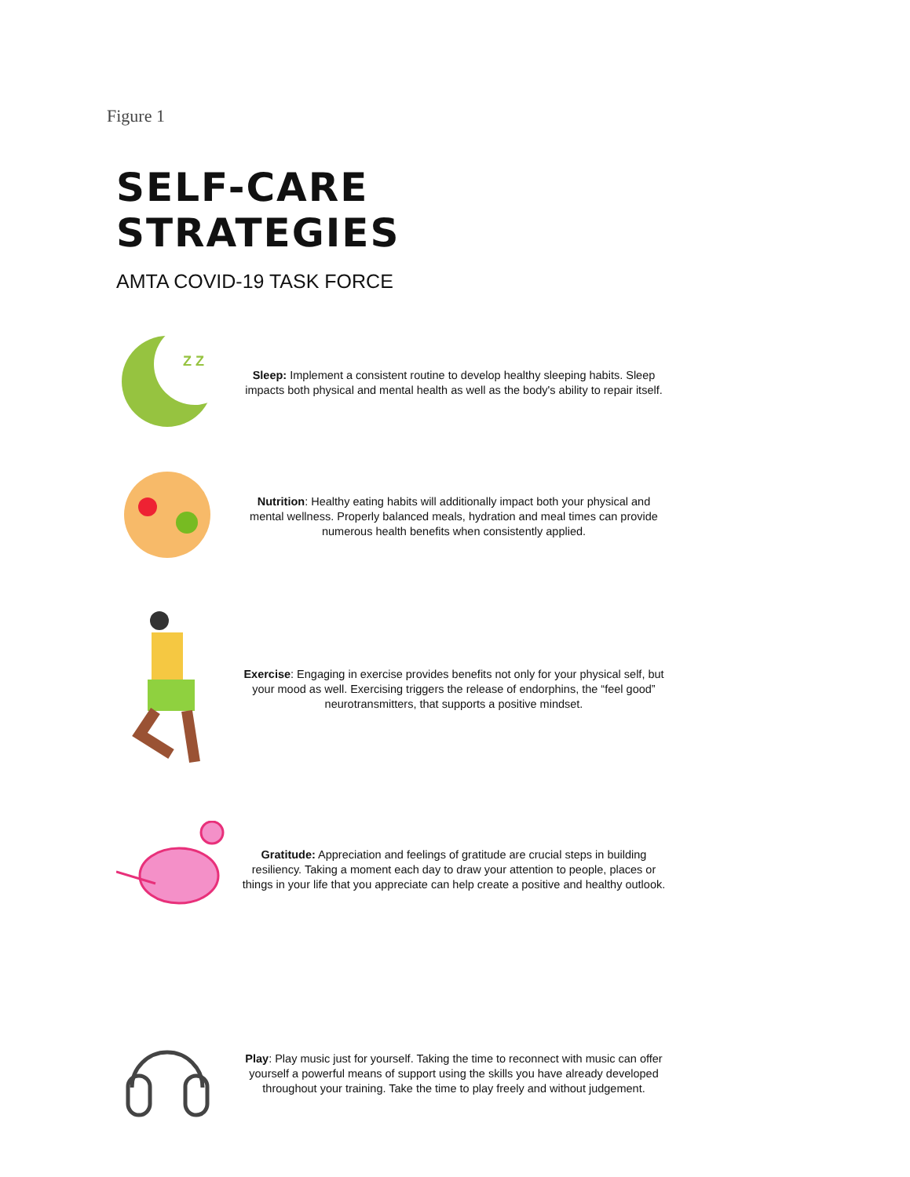Figure 1
SELF-CARE STRATEGIES
AMTA COVID-19 TASK FORCE
Z Z
Sleep: Implement a consistent routine to develop healthy sleeping habits. Sleep impacts both physical and mental health as well as the body's ability to repair itself.
Nutrition: Healthy eating habits will additionally impact both your physical and mental wellness. Properly balanced meals, hydration and meal times can provide numerous health benefits when consistently applied.
Exercise: Engaging in exercise provides benefits not only for your physical self, but your mood as well. Exercising triggers the release of endorphins, the “feel good” neurotransmitters, that supports a positive mindset.
Gratitude: Appreciation and feelings of gratitude are crucial steps in building resiliency. Taking a moment each day to draw your attention to people, places or things in your life that you appreciate can help create a positive and healthy outlook.
Play: Play music just for yourself. Taking the time to reconnect with music can offer yourself a powerful means of support using the skills you have already developed throughout your training. Take the time to play freely and without judgement.